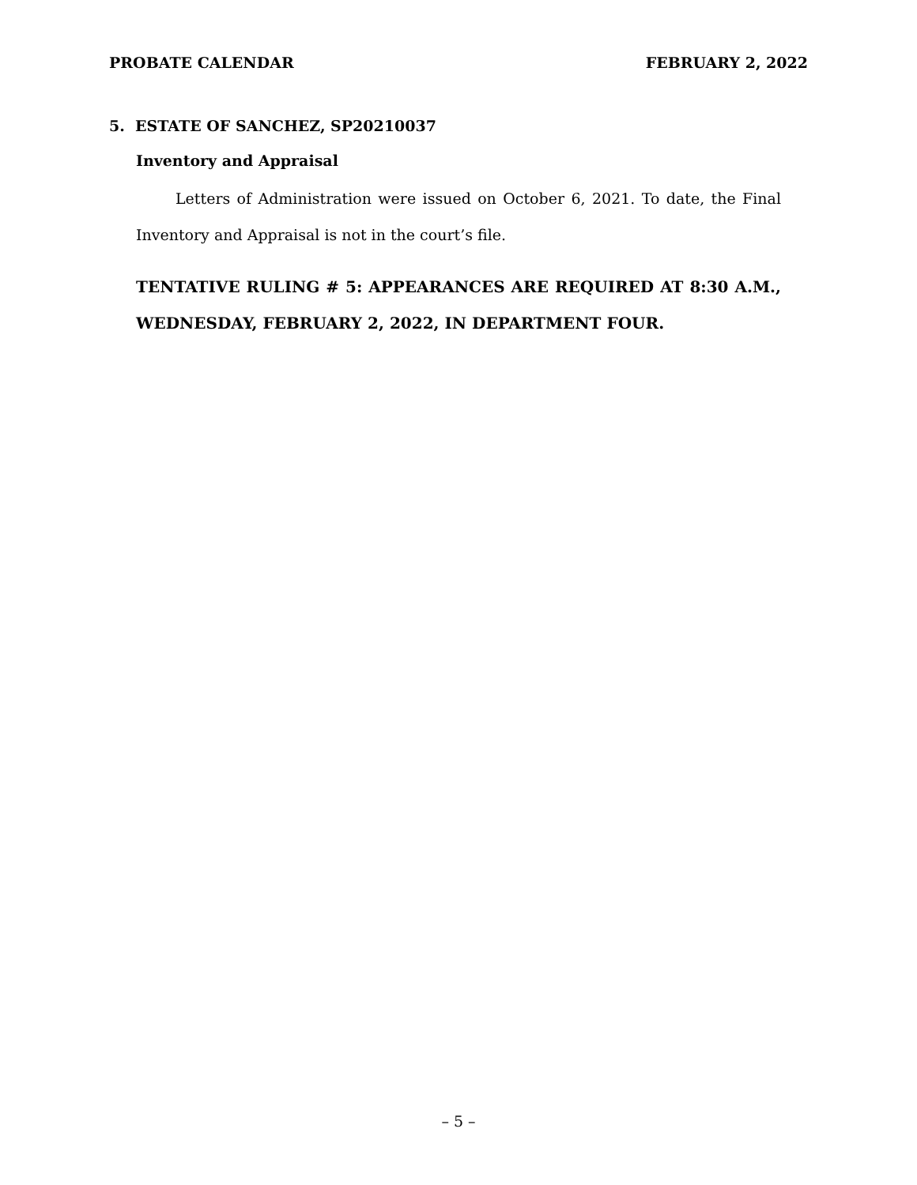PROBATE CALENDAR FEBRUARY 2, 2022
5. ESTATE OF SANCHEZ, SP20210037
Inventory and Appraisal
Letters of Administration were issued on October 6, 2021. To date, the Final Inventory and Appraisal is not in the court’s file.
TENTATIVE RULING # 5: APPEARANCES ARE REQUIRED AT 8:30 A.M., WEDNESDAY, FEBRUARY 2, 2022, IN DEPARTMENT FOUR.
– 5 –